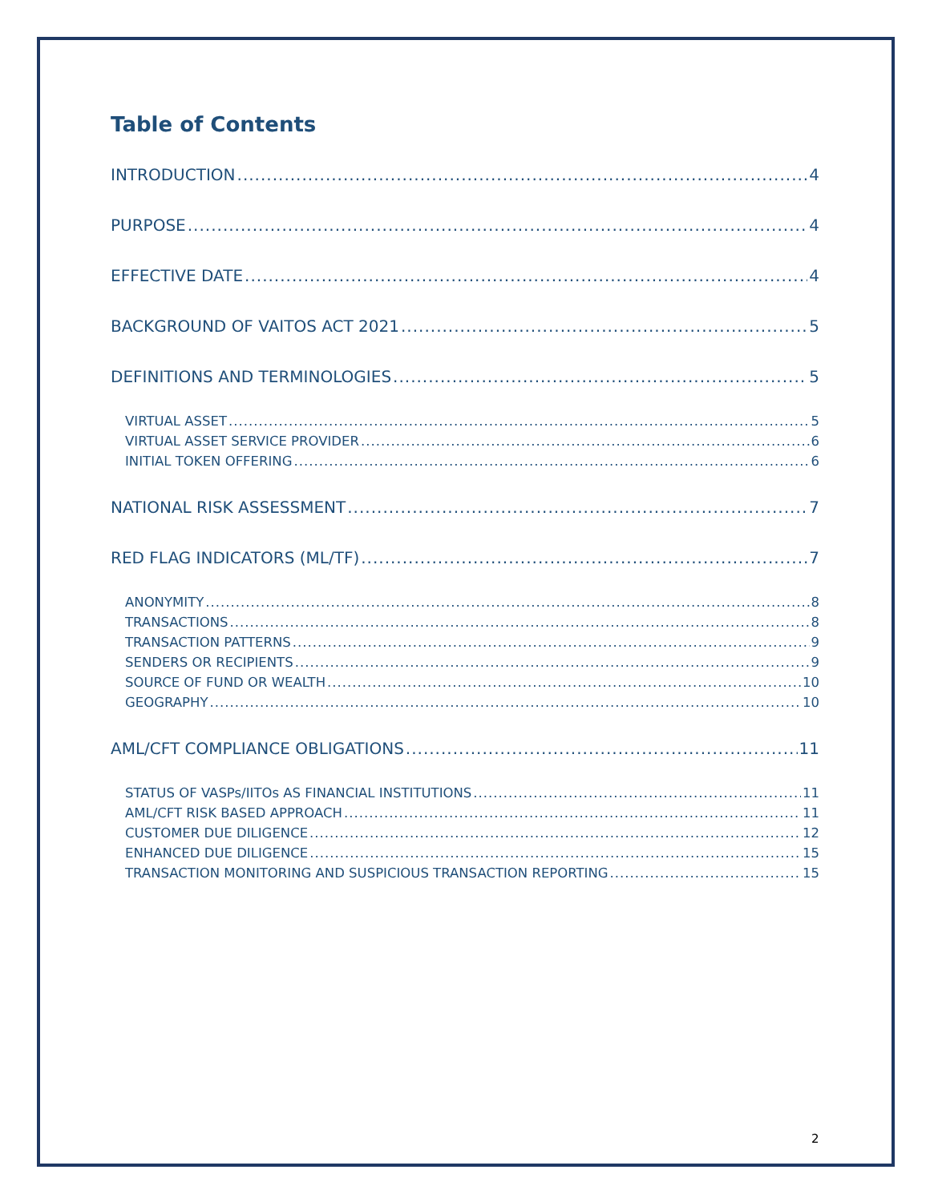Table of Contents
INTRODUCTION 4
PURPOSE 4
EFFECTIVE DATE 4
BACKGROUND OF VAITOS ACT 2021 5
DEFINITIONS AND TERMINOLOGIES 5
VIRTUAL ASSET 5
VIRTUAL ASSET SERVICE PROVIDER 6
INITIAL TOKEN OFFERING 6
NATIONAL RISK ASSESSMENT 7
RED FLAG INDICATORS (ML/TF) 7
ANONYMITY 8
TRANSACTIONS 8
TRANSACTION PATTERNS 9
SENDERS OR RECIPIENTS 9
SOURCE OF FUND OR WEALTH 10
GEOGRAPHY 10
AML/CFT COMPLIANCE OBLIGATIONS 11
STATUS OF VASPs/IITOs AS FINANCIAL INSTITUTIONS 11
AML/CFT RISK BASED APPROACH 11
CUSTOMER DUE DILIGENCE 12
ENHANCED DUE DILIGENCE 15
TRANSACTION MONITORING AND SUSPICIOUS TRANSACTION REPORTING 15
2